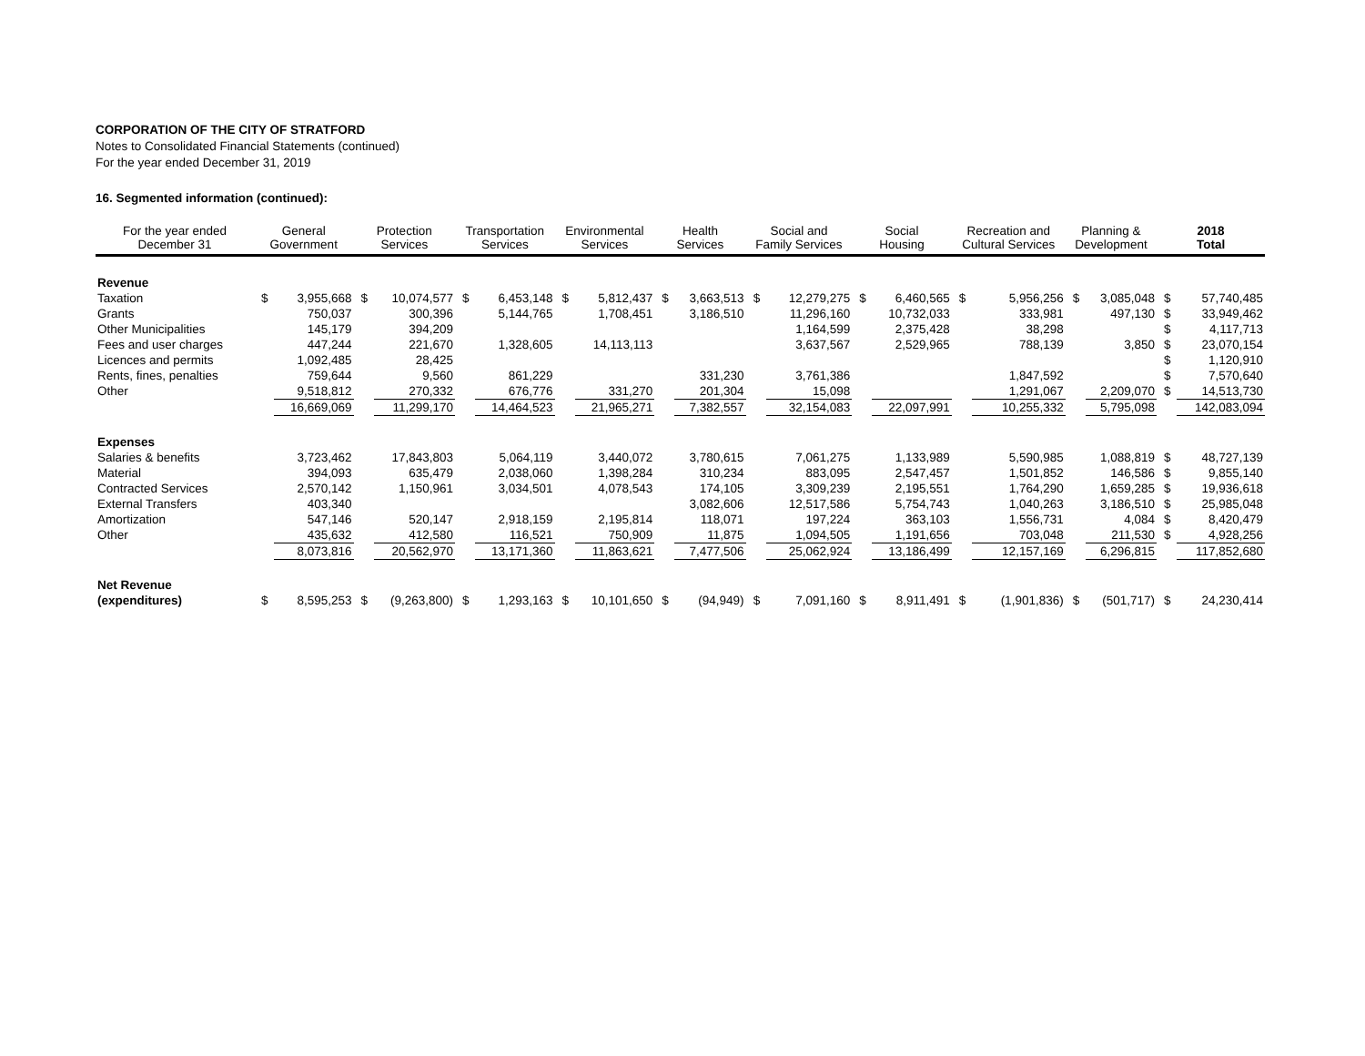CORPORATION OF THE CITY OF STRATFORD
Notes to Consolidated Financial Statements (continued)
For the year ended December 31, 2019
16. Segmented information (continued):
| For the year ended December 31 | General Government | | Protection Services | | Transportation Services | | Environmental Services | | Health Services | | Social and Family Services | | Social Housing | | Recreation and Cultural Services | | Planning & Development | | 2018 Total | |
| --- | --- | --- | --- | --- | --- | --- | --- | --- | --- | --- | --- | --- | --- | --- | --- | --- | --- | --- | --- | --- |
| Revenue | | | | | | | | | | | | | | | | | | | | |
| Taxation | $ | 3,955,668 | $ | 10,074,577 | $ | 6,453,148 | $ | 5,812,437 | $ | 3,663,513 | $ | 12,279,275 | $ | 6,460,565 | $ | 5,956,256 | $ | 3,085,048 | $ | 57,740,485 |
| Grants | | 750,037 | | 300,396 | | 5,144,765 | | 1,708,451 | | 3,186,510 | | 11,296,160 | | 10,732,033 | | 333,981 | | 497,130 | $ | 33,949,462 |
| Other Municipalities | | 145,179 | | 394,209 | | | | | | | | 1,164,599 | | 2,375,428 | | 38,298 | | | $ | 4,117,713 |
| Fees and user charges | | 447,244 | | 221,670 | | 1,328,605 | | 14,113,113 | | | | 3,637,567 | | 2,529,965 | | 788,139 | | 3,850 | $ | 23,070,154 |
| Licences and permits | | 1,092,485 | | 28,425 | | | | | | | | | | | | | | | $ | 1,120,910 |
| Rents, fines, penalties | | 759,644 | | 9,560 | | 861,229 | | | | 331,230 | | 3,761,386 | | | | 1,847,592 | | | $ | 7,570,640 |
| Other | | 9,518,812 | | 270,332 | | 676,776 | | 331,270 | | 201,304 | | 15,098 | | | | 1,291,067 | | 2,209,070 | $ | 14,513,730 |
| | | 16,669,069 | | 11,299,170 | | 14,464,523 | | 21,965,271 | | 7,382,557 | | 32,154,083 | | 22,097,991 | | 10,255,332 | | 5,795,098 | | 142,083,094 |
| Expenses | | | | | | | | | | | | | | | | | | | | |
| Salaries & benefits | | 3,723,462 | | 17,843,803 | | 5,064,119 | | 3,440,072 | | 3,780,615 | | 7,061,275 | | 1,133,989 | | 5,590,985 | | 1,088,819 | $ | 48,727,139 |
| Material | | 394,093 | | 635,479 | | 2,038,060 | | 1,398,284 | | 310,234 | | 883,095 | | 2,547,457 | | 1,501,852 | | 146,586 | $ | 9,855,140 |
| Contracted Services | | 2,570,142 | | 1,150,961 | | 3,034,501 | | 4,078,543 | | 174,105 | | 3,309,239 | | 2,195,551 | | 1,764,290 | | 1,659,285 | $ | 19,936,618 |
| External Transfers | | 403,340 | | | | | | | | 3,082,606 | | 12,517,586 | | 5,754,743 | | 1,040,263 | | 3,186,510 | $ | 25,985,048 |
| Amortization | | 547,146 | | 520,147 | | 2,918,159 | | 2,195,814 | | 118,071 | | 197,224 | | 363,103 | | 1,556,731 | | 4,084 | $ | 8,420,479 |
| Other | | 435,632 | | 412,580 | | 116,521 | | 750,909 | | 11,875 | | 1,094,505 | | 1,191,656 | | 703,048 | | 211,530 | $ | 4,928,256 |
| | | 8,073,816 | | 20,562,970 | | 13,171,360 | | 11,863,621 | | 7,477,506 | | 25,062,924 | | 13,186,499 | | 12,157,169 | | 6,296,815 | | 117,852,680 |
| Net Revenue | | | | | | | | | | | | | | | | | | | | |
| (expenditures) | $ | 8,595,253 | $ | (9,263,800) | $ | 1,293,163 | $ | 10,101,650 | $ | (94,949) | $ | 7,091,160 | $ | 8,911,491 | $ | (1,901,836) | $ | (501,717) | $ | 24,230,414 |